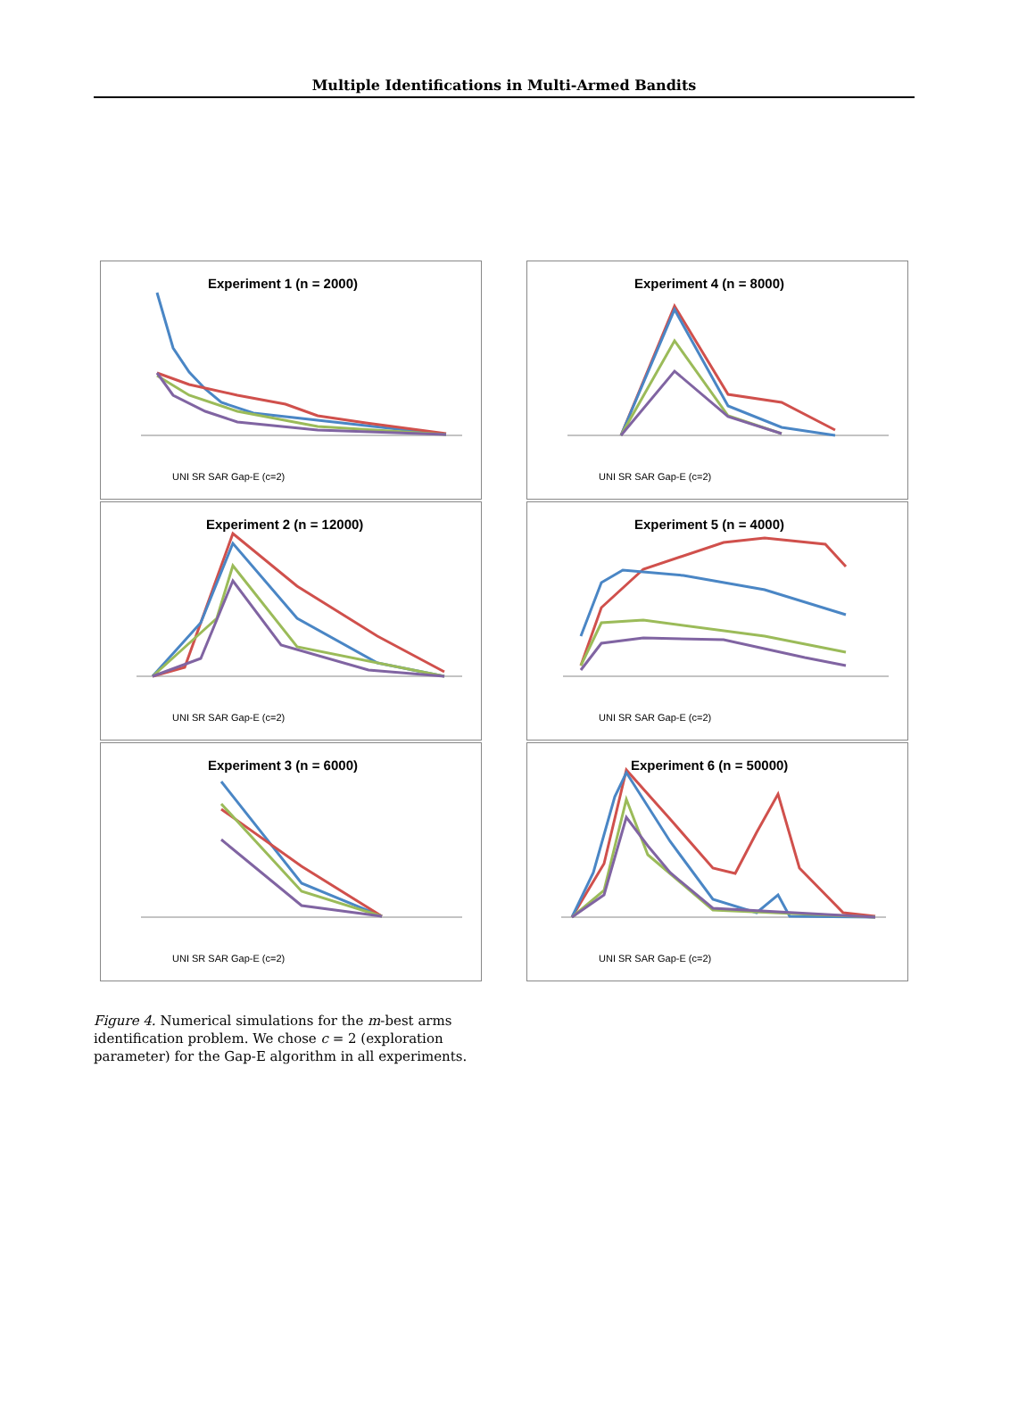Multiple Identifications in Multi-Armed Bandits
Experiment 1 (n = 2000)
UNI SR SAR Gap-E (c=2)
Experiment 4 (n = 8000)
UNI SR SAR Gap-E (c=2)
Experiment 2 (n = 12000)
UNI SR SAR Gap-E (c=2)
Experiment 5 (n = 4000)
UNI SR SAR Gap-E (c=2)
Experiment 3 (n = 6000)
UNI SR SAR Gap-E (c=2)
Experiment 6 (n = 50000)
UNI SR SAR Gap-E (c=2)
Figure 4. Numerical simulations for the m-best arms identification problem. We chose c = 2 (exploration parameter) for the Gap-E algorithm in all experiments.